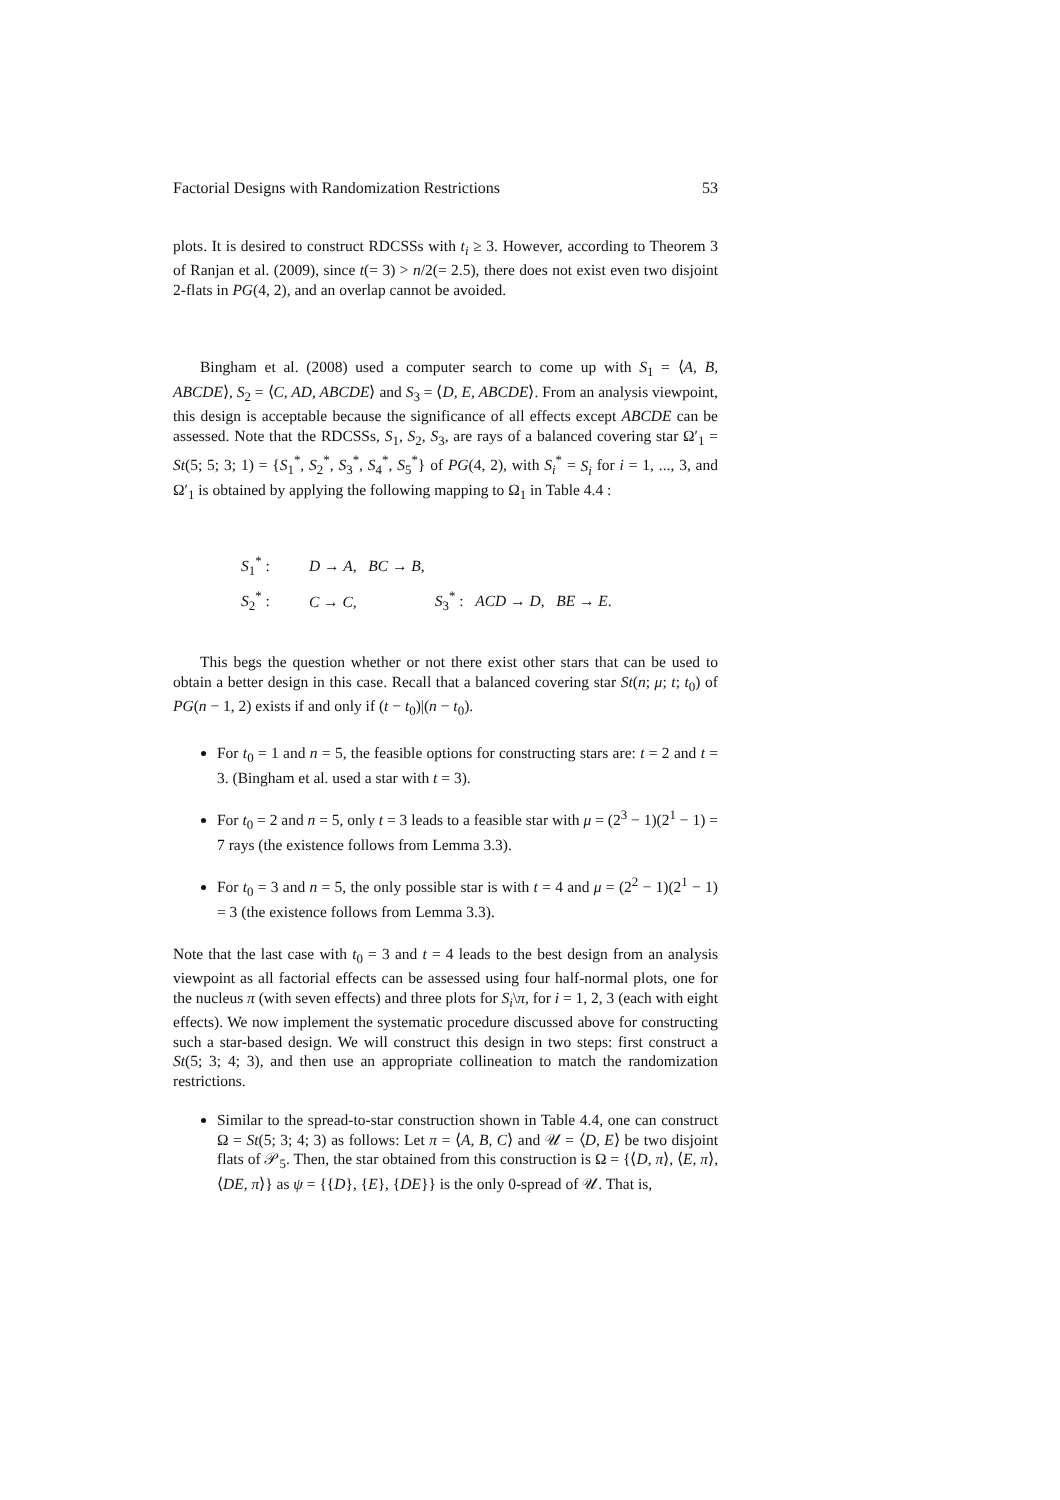Factorial Designs with Randomization Restrictions 53
plots. It is desired to construct RDCSSs with t<sub>i</sub> ≥ 3. However, according to Theorem 3 of Ranjan et al. (2009), since t(= 3) > n/2(= 2.5), there does not exist even two disjoint 2-flats in PG(4, 2), and an overlap cannot be avoided.
Bingham et al. (2008) used a computer search to come up with S<sub>1</sub> = ⟨A, B, ABCDE⟩, S<sub>2</sub> = ⟨C, AD, ABCDE⟩ and S<sub>3</sub> = ⟨D, E, ABCDE⟩. From an analysis viewpoint, this design is acceptable because the significance of all effects except ABCDE can be assessed. Note that the RDCSSs, S<sub>1</sub>, S<sub>2</sub>, S<sub>3</sub>, are rays of a balanced covering star Ω′<sub>1</sub> = St(5; 5; 3; 1) = {S<sub>1</sub><sup>*</sup>, S<sub>2</sub><sup>*</sup>, S<sub>3</sub><sup>*</sup>, S<sub>4</sub><sup>*</sup>, S<sub>5</sub><sup>*</sup>} of PG(4, 2), with S<sub>i</sub><sup>*</sup> = S<sub>i</sub> for i = 1, ..., 3, and Ω′<sub>1</sub> is obtained by applying the following mapping to Ω<sub>1</sub> in Table 4.4 :
S<sub>1</sub><sup>*</sup> : D → A, BC → B,
S<sub>2</sub><sup>*</sup> : C → C, S<sub>3</sub><sup>*</sup> : ACD → D, BE → E.
This begs the question whether or not there exist other stars that can be used to obtain a better design in this case. Recall that a balanced covering star St(n; μ; t; t<sub>0</sub>) of PG(n − 1, 2) exists if and only if (t − t<sub>0</sub>)|(n − t<sub>0</sub>).
For t<sub>0</sub> = 1 and n = 5, the feasible options for constructing stars are: t = 2 and t = 3. (Bingham et al. used a star with t = 3).
For t<sub>0</sub> = 2 and n = 5, only t = 3 leads to a feasible star with μ = (2<sup>3</sup> − 1)(2<sup>1</sup> − 1) = 7 rays (the existence follows from Lemma 3.3).
For t<sub>0</sub> = 3 and n = 5, the only possible star is with t = 4 and μ = (2<sup>2</sup> − 1)(2<sup>1</sup> − 1) = 3 (the existence follows from Lemma 3.3).
Note that the last case with t<sub>0</sub> = 3 and t = 4 leads to the best design from an analysis viewpoint as all factorial effects can be assessed using four half-normal plots, one for the nucleus π (with seven effects) and three plots for S<sub>i</sub>\π, for i = 1, 2, 3 (each with eight effects). We now implement the systematic procedure discussed above for constructing such a star-based design. We will construct this design in two steps: first construct a St(5; 3; 4; 3), and then use an appropriate collineation to match the randomization restrictions.
Similar to the spread-to-star construction shown in Table 4.4, one can construct Ω = St(5; 3; 4; 3) as follows: Let π = ⟨A, B, C⟩ and 𝒰 = ⟨D, E⟩ be two disjoint flats of 𝒫<sub>5</sub>. Then, the star obtained from this construction is Ω = {⟨D, π⟩, ⟨E, π⟩, ⟨DE, π⟩} as ψ = {{D}, {E}, {DE}} is the only 0-spread of 𝒰. That is,